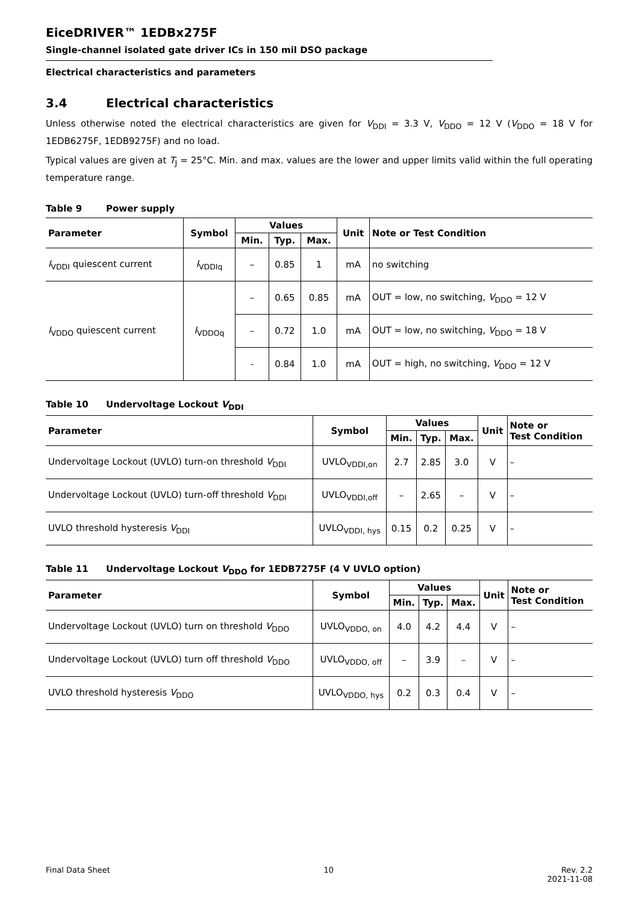EiceDRIVER™ 1EDBx275F
Single-channel isolated gate driver ICs in 150 mil DSO package
Electrical characteristics and parameters
3.4 Electrical characteristics
Unless otherwise noted the electrical characteristics are given for V<sub>DDI</sub> = 3.3 V, V<sub>DDO</sub> = 12 V (V<sub>DDO</sub> = 18 V for 1EDB6275F, 1EDB9275F) and no load.
Typical values are given at T<sub>J</sub> = 25°C. Min. and max. values are the lower and upper limits valid within the full operating temperature range.
Table 9 Power supply
| Parameter | Symbol | Values | | | Unit | Note or Test Condition |
| --- | --- | --- | --- | --- | --- | --- |
| | | Min. | Typ. | Max. | | |
| I<sub>VDDI</sub> quiescent current | I<sub>VDDIq</sub> | – | 0.85 | 1 | mA | no switching |
| I<sub>VDDO</sub> quiescent current | I<sub>VDDOq</sub> | – | 0.65 | 0.85 | mA | OUT = low, no switching, V<sub>DDO</sub> = 12 V |
| | | – | 0.72 | 1.0 | mA | OUT = low, no switching, V<sub>DDO</sub> = 18 V |
| | | - | 0.84 | 1.0 | mA | OUT = high, no switching, V<sub>DDO</sub> = 12 V |
Table 10 Undervoltage Lockout V<sub>DDI</sub>
| Parameter | Symbol | Values | | | Unit | Note or Test Condition |
| --- | --- | --- | --- | --- | --- | --- |
| | | Min. | Typ. | Max. | | |
| Undervoltage Lockout (UVLO) turn-on threshold V<sub>DDI</sub> | UVLO<sub>VDDI,on</sub> | 2.7 | 2.85 | 3.0 | V | – |
| Undervoltage Lockout (UVLO) turn-off threshold V<sub>DDI</sub> | UVLO<sub>VDDI,off</sub> | – | 2.65 | – | V | – |
| UVLO threshold hysteresis V<sub>DDI</sub> | UVLO<sub>VDDI, hys</sub> | 0.15 | 0.2 | 0.25 | V | – |
Table 11 Undervoltage Lockout V<sub>DDO</sub> for 1EDB7275F (4 V UVLO option)
| Parameter | Symbol | Values | | | Unit | Note or Test Condition |
| --- | --- | --- | --- | --- | --- | --- |
| | | Min. | Typ. | Max. | | |
| Undervoltage Lockout (UVLO) turn on threshold V<sub>DDO</sub> | UVLO<sub>VDDO, on</sub> | 4.0 | 4.2 | 4.4 | V | – |
| Undervoltage Lockout (UVLO) turn off threshold V<sub>DDO</sub> | UVLO<sub>VDDO, off</sub> | – | 3.9 | – | V | – |
| UVLO threshold hysteresis V<sub>DDO</sub> | UVLO<sub>VDDO, hys</sub> | 0.2 | 0.3 | 0.4 | V | – |
Final Data Sheet 10 Rev. 2.2
2021-11-08